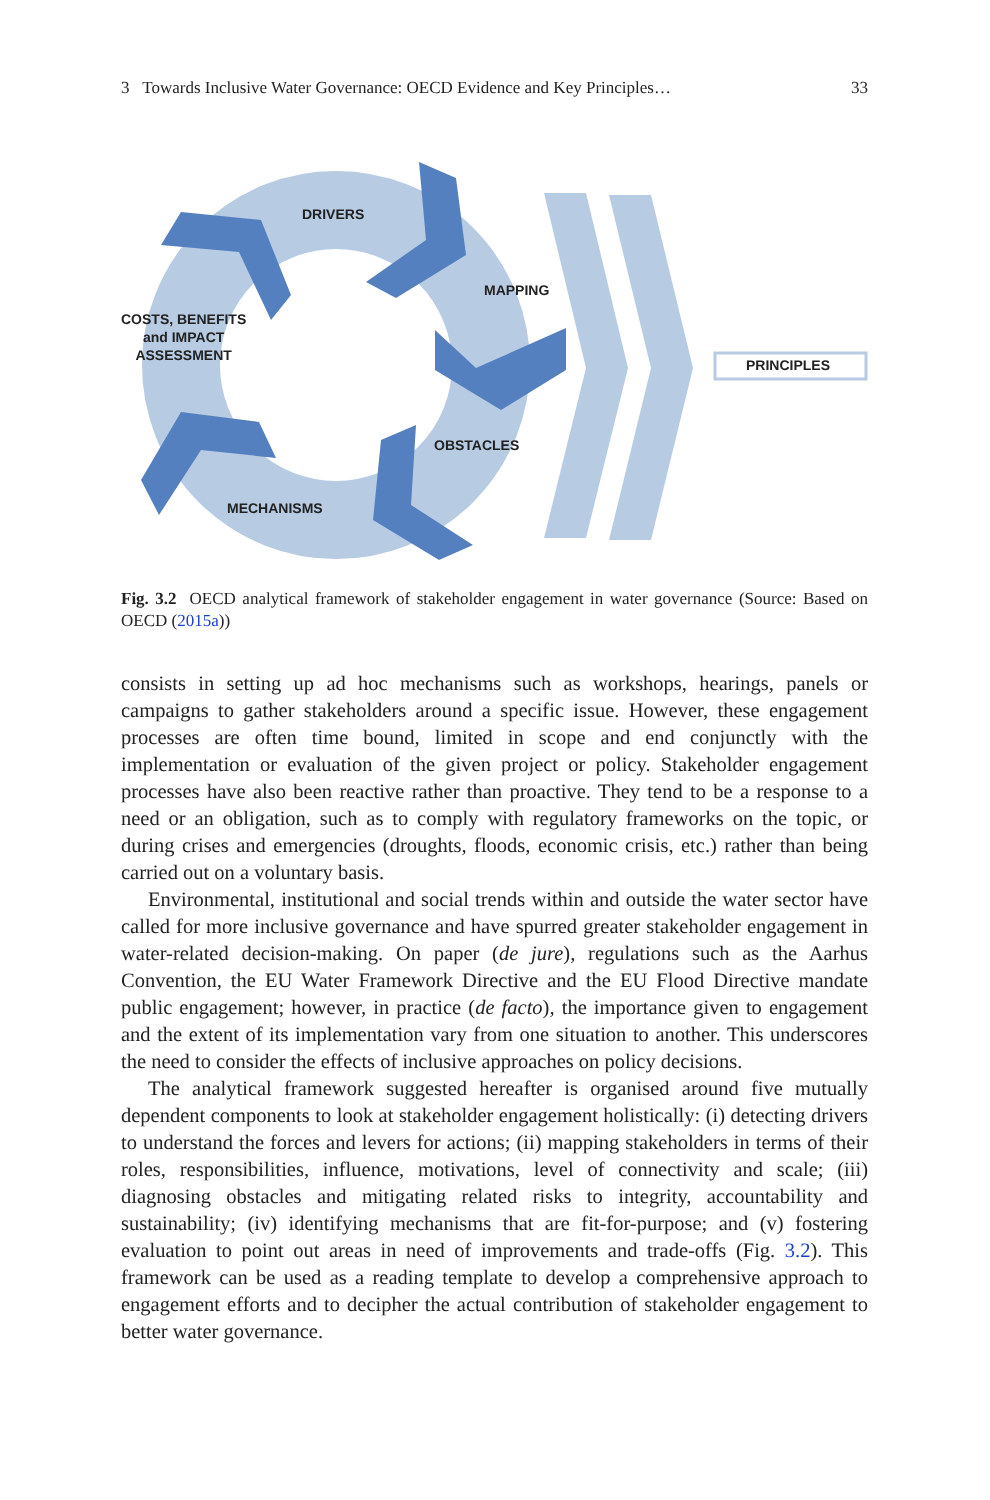3 Towards Inclusive Water Governance: OECD Evidence and Key Principles… 33
DRIVERS
MAPPING
COSTS, BENEFITS
and IMPACT
ASSESSMENT
OBSTACLES
MECHANISMS
PRINCIPLES
Fig. 3.2 OECD analytical framework of stakeholder engagement in water governance (Source: Based on OECD (2015a))
consists in setting up ad hoc mechanisms such as workshops, hearings, panels or campaigns to gather stakeholders around a specific issue. However, these engagement processes are often time bound, limited in scope and end conjunctly with the implementation or evaluation of the given project or policy. Stakeholder engagement processes have also been reactive rather than proactive. They tend to be a response to a need or an obligation, such as to comply with regulatory frameworks on the topic, or during crises and emergencies (droughts, floods, economic crisis, etc.) rather than being carried out on a voluntary basis.
Environmental, institutional and social trends within and outside the water sector have called for more inclusive governance and have spurred greater stakeholder engagement in water-related decision-making. On paper (de jure), regulations such as the Aarhus Convention, the EU Water Framework Directive and the EU Flood Directive mandate public engagement; however, in practice (de facto), the importance given to engagement and the extent of its implementation vary from one situation to another. This underscores the need to consider the effects of inclusive approaches on policy decisions.
The analytical framework suggested hereafter is organised around five mutually dependent components to look at stakeholder engagement holistically: (i) detecting drivers to understand the forces and levers for actions; (ii) mapping stakeholders in terms of their roles, responsibilities, influence, motivations, level of connectivity and scale; (iii) diagnosing obstacles and mitigating related risks to integrity, accountability and sustainability; (iv) identifying mechanisms that are fit-for-purpose; and (v) fostering evaluation to point out areas in need of improvements and trade-offs (Fig. 3.2). This framework can be used as a reading template to develop a comprehensive approach to engagement efforts and to decipher the actual contribution of stakeholder engagement to better water governance.